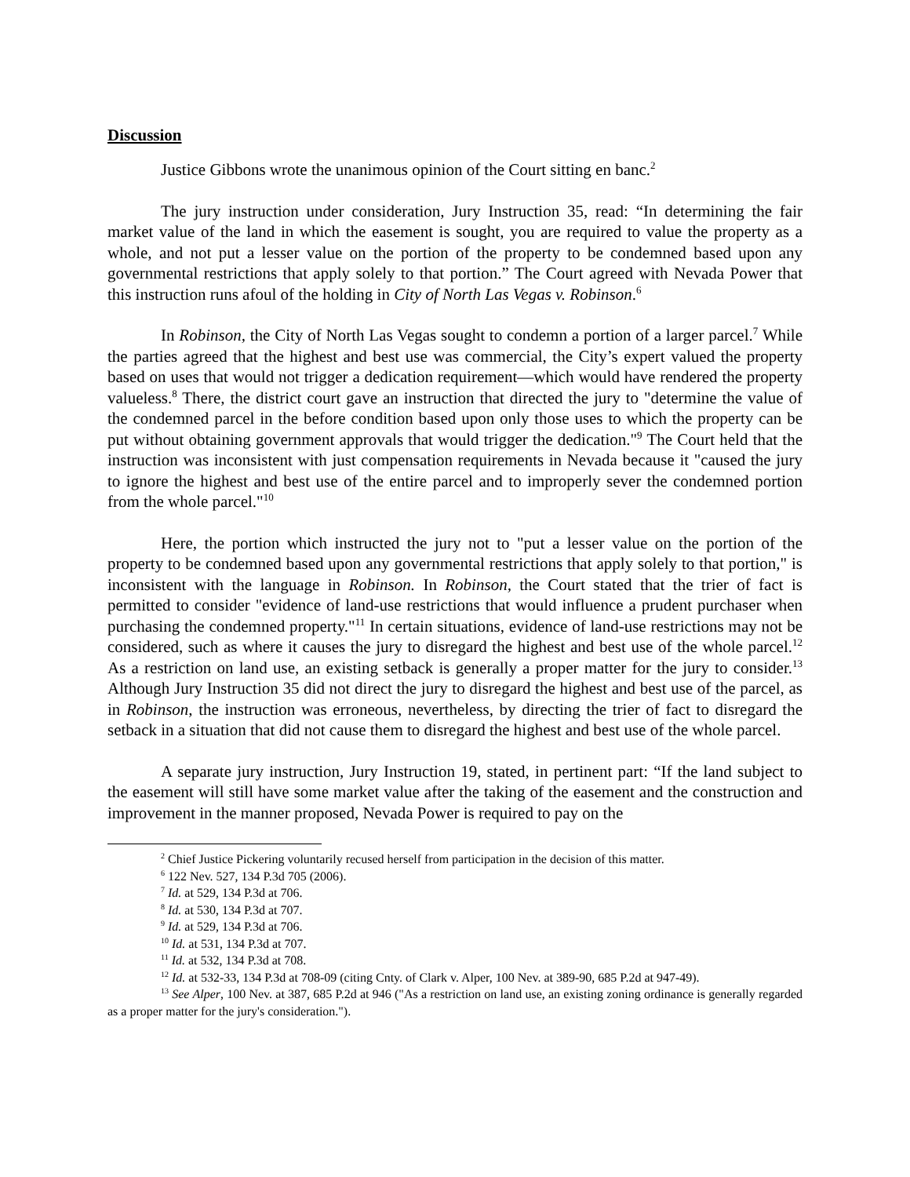Discussion
Justice Gibbons wrote the unanimous opinion of the Court sitting en banc.<sup>2</sup>
The jury instruction under consideration, Jury Instruction 35, read: “In determining the fair market value of the land in which the easement is sought, you are required to value the property as a whole, and not put a lesser value on the portion of the property to be condemned based upon any governmental restrictions that apply solely to that portion.” The Court agreed with Nevada Power that this instruction runs afoul of the holding in City of North Las Vegas v. Robinson.<sup>6</sup>
In Robinson, the City of North Las Vegas sought to condemn a portion of a larger parcel.<sup>7</sup> While the parties agreed that the highest and best use was commercial, the City’s expert valued the property based on uses that would not trigger a dedication requirement—which would have rendered the property valueless.<sup>8</sup> There, the district court gave an instruction that directed the jury to "determine the value of the condemned parcel in the before condition based upon only those uses to which the property can be put without obtaining government approvals that would trigger the dedication."<sup>9</sup> The Court held that the instruction was inconsistent with just compensation requirements in Nevada because it "caused the jury to ignore the highest and best use of the entire parcel and to improperly sever the condemned portion from the whole parcel."<sup>10</sup>
Here, the portion which instructed the jury not to "put a lesser value on the portion of the property to be condemned based upon any governmental restrictions that apply solely to that portion," is inconsistent with the language in Robinson. In Robinson, the Court stated that the trier of fact is permitted to consider "evidence of land-use restrictions that would influence a prudent purchaser when purchasing the condemned property."<sup>11</sup> In certain situations, evidence of land-use restrictions may not be considered, such as where it causes the jury to disregard the highest and best use of the whole parcel.<sup>12</sup> As a restriction on land use, an existing setback is generally a proper matter for the jury to consider.<sup>13</sup> Although Jury Instruction 35 did not direct the jury to disregard the highest and best use of the parcel, as in Robinson, the instruction was erroneous, nevertheless, by directing the trier of fact to disregard the setback in a situation that did not cause them to disregard the highest and best use of the whole parcel.
A separate jury instruction, Jury Instruction 19, stated, in pertinent part: “If the land subject to the easement will still have some market value after the taking of the easement and the construction and improvement in the manner proposed, Nevada Power is required to pay on the
<sup>2</sup> Chief Justice Pickering voluntarily recused herself from participation in the decision of this matter.
<sup>6</sup> 122 Nev. 527, 134 P.3d 705 (2006).
<sup>7</sup> Id. at 529, 134 P.3d at 706.
<sup>8</sup> Id. at 530, 134 P.3d at 707.
<sup>9</sup> Id. at 529, 134 P.3d at 706.
<sup>10</sup> Id. at 531, 134 P.3d at 707.
<sup>11</sup> Id. at 532, 134 P.3d at 708.
<sup>12</sup> Id. at 532-33, 134 P.3d at 708-09 (citing Cnty. of Clark v. Alper, 100 Nev. at 389-90, 685 P.2d at 947-49).
<sup>13</sup> See Alper, 100 Nev. at 387, 685 P.2d at 946 ("As a restriction on land use, an existing zoning ordinance is generally regarded as a proper matter for the jury's consideration.").